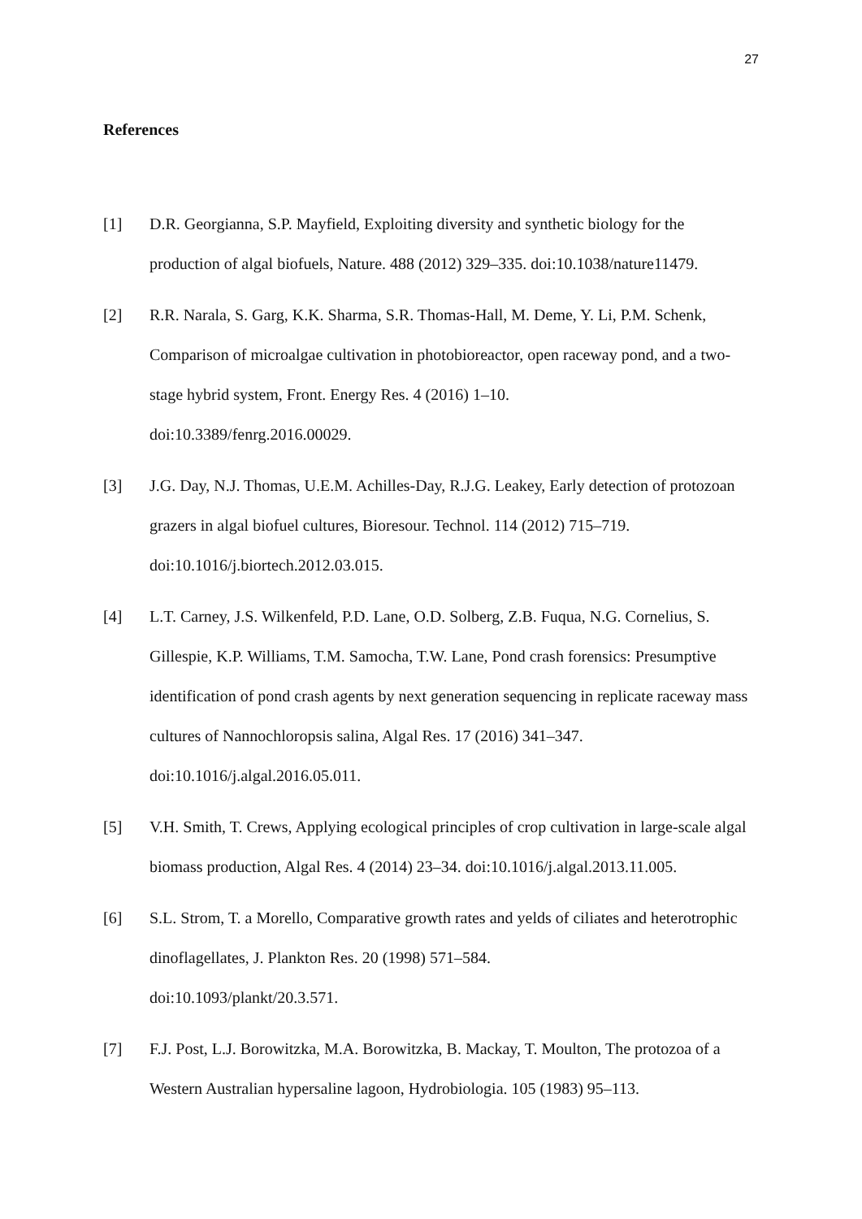27
References
[1] D.R. Georgianna, S.P. Mayfield, Exploiting diversity and synthetic biology for the production of algal biofuels, Nature. 488 (2012) 329–335. doi:10.1038/nature11479.
[2] R.R. Narala, S. Garg, K.K. Sharma, S.R. Thomas-Hall, M. Deme, Y. Li, P.M. Schenk, Comparison of microalgae cultivation in photobioreactor, open raceway pond, and a two-stage hybrid system, Front. Energy Res. 4 (2016) 1–10.
doi:10.3389/fenrg.2016.00029.
[3] J.G. Day, N.J. Thomas, U.E.M. Achilles-Day, R.J.G. Leakey, Early detection of protozoan grazers in algal biofuel cultures, Bioresour. Technol. 114 (2012) 715–719. doi:10.1016/j.biortech.2012.03.015.
[4] L.T. Carney, J.S. Wilkenfeld, P.D. Lane, O.D. Solberg, Z.B. Fuqua, N.G. Cornelius, S. Gillespie, K.P. Williams, T.M. Samocha, T.W. Lane, Pond crash forensics: Presumptive identification of pond crash agents by next generation sequencing in replicate raceway mass cultures of Nannochloropsis salina, Algal Res. 17 (2016) 341–347. doi:10.1016/j.algal.2016.05.011.
[5] V.H. Smith, T. Crews, Applying ecological principles of crop cultivation in large-scale algal biomass production, Algal Res. 4 (2014) 23–34. doi:10.1016/j.algal.2013.11.005.
[6] S.L. Strom, T. a Morello, Comparative growth rates and yelds of ciliates and heterotrophic dinoflagellates, J. Plankton Res. 20 (1998) 571–584.
doi:10.1093/plankt/20.3.571.
[7] F.J. Post, L.J. Borowitzka, M.A. Borowitzka, B. Mackay, T. Moulton, The protozoa of a Western Australian hypersaline lagoon, Hydrobiologia. 105 (1983) 95–113.